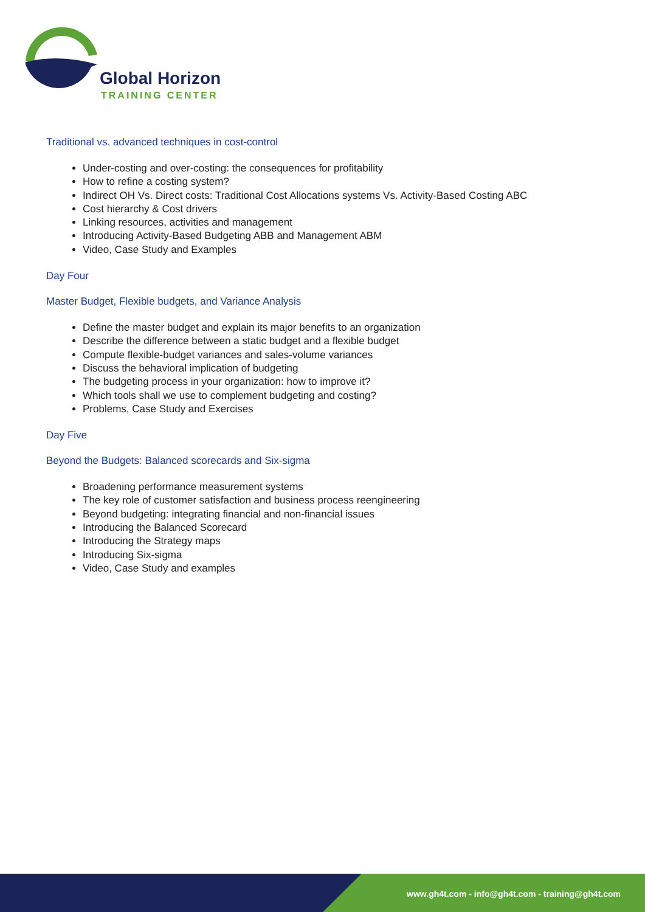Global Horizon
TRAINING CENTER
Traditional vs. advanced techniques in cost-control
Under-costing and over-costing: the consequences for profitability
How to refine a costing system?
Indirect OH Vs. Direct costs: Traditional Cost Allocations systems Vs. Activity-Based Costing ABC
Cost hierarchy & Cost drivers
Linking resources, activities and management
Introducing Activity-Based Budgeting ABB and Management ABM
Video, Case Study and Examples
Day Four
Master Budget, Flexible budgets, and Variance Analysis
Define the master budget and explain its major benefits to an organization
Describe the difference between a static budget and a flexible budget
Compute flexible-budget variances and sales-volume variances
Discuss the behavioral implication of budgeting
The budgeting process in your organization: how to improve it?
Which tools shall we use to complement budgeting and costing?
Problems, Case Study and Exercises
Day Five
Beyond the Budgets: Balanced scorecards and Six-sigma
Broadening performance measurement systems
The key role of customer satisfaction and business process reengineering
Beyond budgeting: integrating financial and non-financial issues
Introducing the Balanced Scorecard
Introducing the Strategy maps
Introducing Six-sigma
Video, Case Study and examples
www.gh4t.com - info@gh4t.com - training@gh4t.com